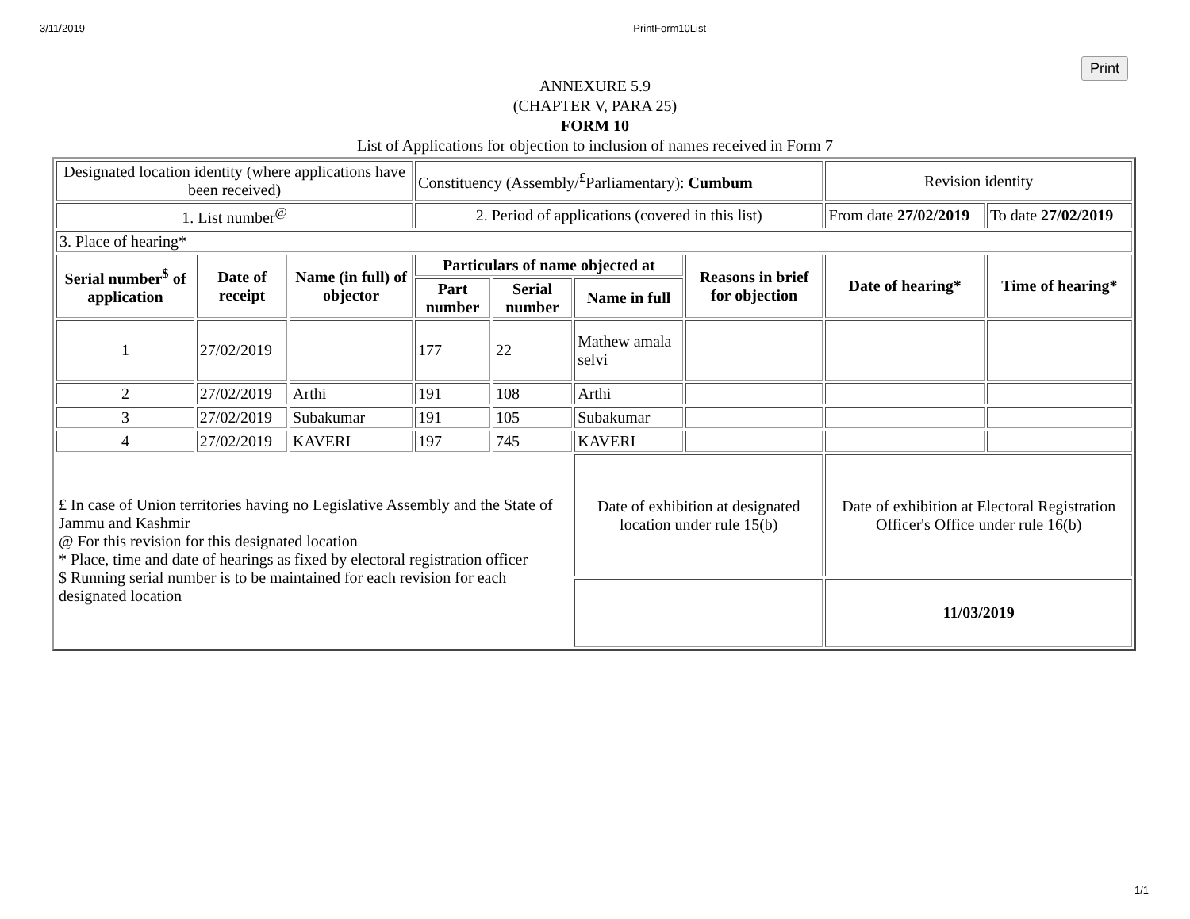3/11/2019 PrintForm10List
Print
ANNEXURE 5.9
(CHAPTER V, PARA 25)
FORM 10
List of Applications for objection to inclusion of names received in Form 7
| Designated location identity (where applications have been received) | | | Constituency (Assembly/<sup>£</sup>Parliamentary): Cumbum | | | | Revision identity | |
| 1. List number<sup>@</sup> | | | 2. Period of applications (covered in this list) | | | | From date 27/02/2019 | To date 27/02/2019 |
| 3. Place of hearing* | | | | | | | | |
| Serial number<sup>$</sup> of application | Date of receipt | Name (in full) of objector | Particulars of name objected at | | | Reasons in brief for objection | Date of hearing* | Time of hearing* |
| | | | Part number | Serial number | Name in full | | | |
| 1 | 27/02/2019 | | 177 | 22 | Mathew amala selvi | | | |
| 2 | 27/02/2019 | Arthi | 191 | 108 | Arthi | | | |
| 3 | 27/02/2019 | Subakumar | 191 | 105 | Subakumar | | | |
| 4 | 27/02/2019 | KAVERI | 197 | 745 | KAVERI | | | |
| £ In case of Union territories having no Legislative Assembly and the State of Jammu and Kashmir @ For this revision for this designated location * Place, time and date of hearings as fixed by electoral registration officer $ Running serial number is to be maintained for each revision for each designated location | | | | | Date of exhibition at designated location under rule 15(b) | | Date of exhibition at Electoral Registration Officer's Office under rule 16(b) | |
| | | | | | | | 11/03/2019 | |
1/1